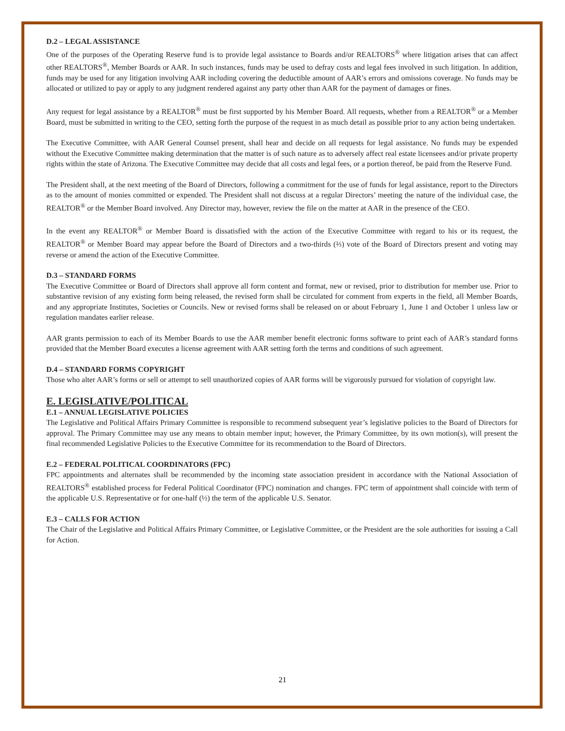D.2 – LEGAL ASSISTANCE
One of the purposes of the Operating Reserve fund is to provide legal assistance to Boards and/or REALTORS<sup>®</sup> where litigation arises that can affect other REALTORS<sup>®</sup>, Member Boards or AAR. In such instances, funds may be used to defray costs and legal fees involved in such litigation. In addition, funds may be used for any litigation involving AAR including covering the deductible amount of AAR’s errors and omissions coverage. No funds may be allocated or utilized to pay or apply to any judgment rendered against any party other than AAR for the payment of damages or fines.
Any request for legal assistance by a REALTOR<sup>®</sup> must be first supported by his Member Board. All requests, whether from a REALTOR<sup>®</sup> or a Member Board, must be submitted in writing to the CEO, setting forth the purpose of the request in as much detail as possible prior to any action being undertaken.
The Executive Committee, with AAR General Counsel present, shall hear and decide on all requests for legal assistance. No funds may be expended without the Executive Committee making determination that the matter is of such nature as to adversely affect real estate licensees and/or private property rights within the state of Arizona. The Executive Committee may decide that all costs and legal fees, or a portion thereof, be paid from the Reserve Fund.
The President shall, at the next meeting of the Board of Directors, following a commitment for the use of funds for legal assistance, report to the Directors as to the amount of monies committed or expended. The President shall not discuss at a regular Directors’ meeting the nature of the individual case, the REALTOR<sup>®</sup> or the Member Board involved. Any Director may, however, review the file on the matter at AAR in the presence of the CEO.
In the event any REALTOR<sup>®</sup> or Member Board is dissatisfied with the action of the Executive Committee with regard to his or its request, the REALTOR<sup>®</sup> or Member Board may appear before the Board of Directors and a two-thirds (⅔) vote of the Board of Directors present and voting may reverse or amend the action of the Executive Committee.
D.3 – STANDARD FORMS
The Executive Committee or Board of Directors shall approve all form content and format, new or revised, prior to distribution for member use. Prior to substantive revision of any existing form being released, the revised form shall be circulated for comment from experts in the field, all Member Boards, and any appropriate Institutes, Societies or Councils. New or revised forms shall be released on or about February 1, June 1 and October 1 unless law or regulation mandates earlier release.
AAR grants permission to each of its Member Boards to use the AAR member benefit electronic forms software to print each of AAR’s standard forms provided that the Member Board executes a license agreement with AAR setting forth the terms and conditions of such agreement.
D.4 – STANDARD FORMS COPYRIGHT
Those who alter AAR’s forms or sell or attempt to sell unauthorized copies of AAR forms will be vigorously pursued for violation of copyright law.
E. LEGISLATIVE/POLITICAL
E.1 – ANNUAL LEGISLATIVE POLICIES
The Legislative and Political Affairs Primary Committee is responsible to recommend subsequent year’s legislative policies to the Board of Directors for approval. The Primary Committee may use any means to obtain member input; however, the Primary Committee, by its own motion(s), will present the final recommended Legislative Policies to the Executive Committee for its recommendation to the Board of Directors.
E.2 – FEDERAL POLITICAL COORDINATORS (FPC)
FPC appointments and alternates shall be recommended by the incoming state association president in accordance with the National Association of REALTORS<sup>®</sup> established process for Federal Political Coordinator (FPC) nomination and changes. FPC term of appointment shall coincide with term of the applicable U.S. Representative or for one-half (½) the term of the applicable U.S. Senator.
E.3 – CALLS FOR ACTION
The Chair of the Legislative and Political Affairs Primary Committee, or Legislative Committee, or the President are the sole authorities for issuing a Call for Action.
21